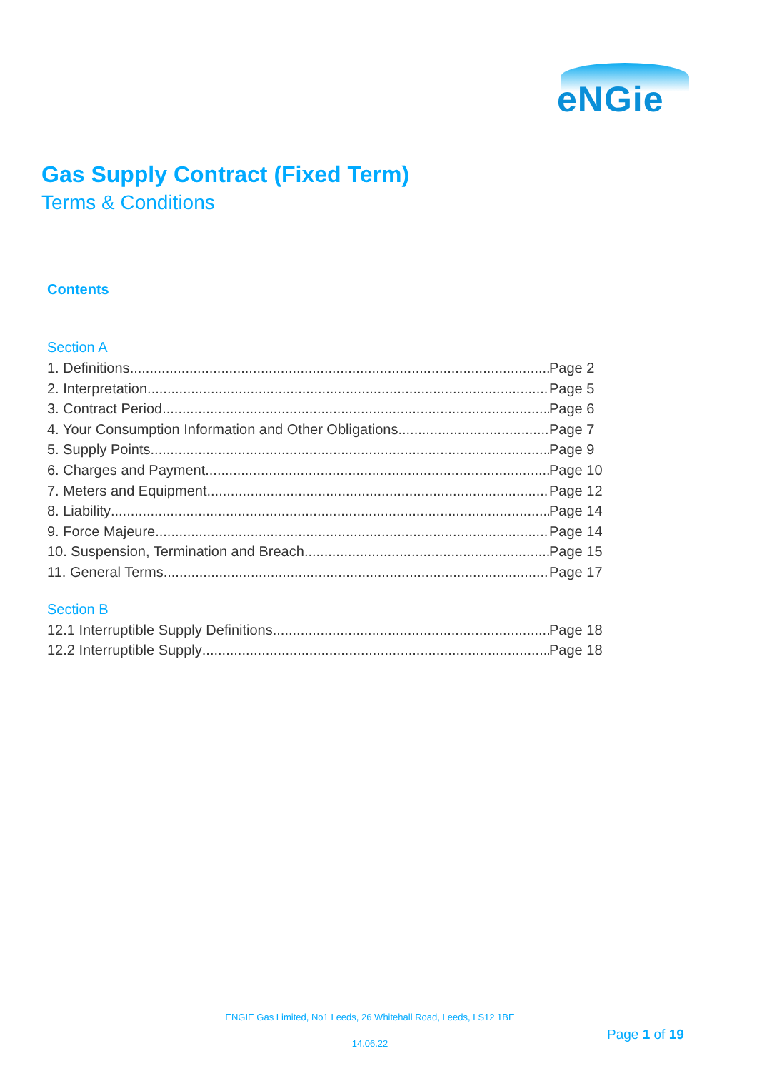eNGie
Gas Supply Contract (Fixed Term)
Terms & Conditions
Contents
Section A
1. Definitions Page 2
2. Interpretation Page 5
3. Contract Period Page 6
4. Your Consumption Information and Other Obligations Page 7
5. Supply Points Page 9
6. Charges and Payment Page 10
7. Meters and Equipment Page 12
8. Liability Page 14
9. Force Majeure Page 14
10. Suspension, Termination and Breach Page 15
11. General Terms Page 17
Section B
12.1 Interruptible Supply Definitions Page 18
12.2 Interruptible Supply Page 18
ENGIE Gas Limited, No1 Leeds, 26 Whitehall Road, Leeds, LS12 1BE
14.06.22
Page 1 of 19